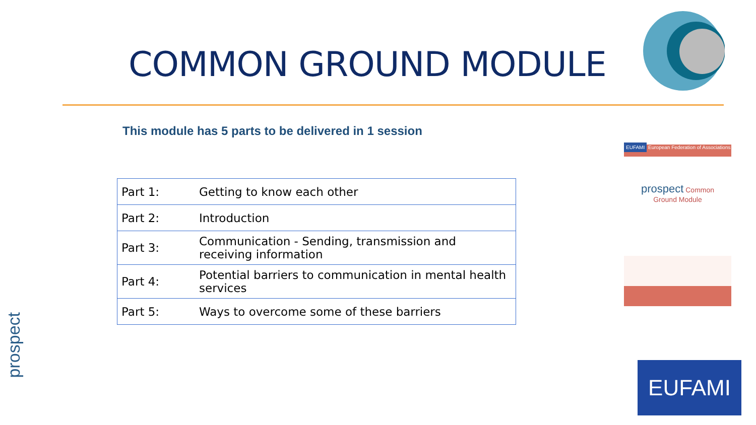COMMON GROUND MODULE
This module has 5 parts to be delivered in 1 session
| Part 1: | Getting to know each other |
| Part 2: | Introduction |
| Part 3: | Communication - Sending, transmission and receiving information |
| Part 4: | Potential barriers to communication in mental health services |
| Part 5: | Ways to overcome some of these barriers |
EUFAMI European Federation of Associations
prospect Common
Ground Module
prospect
EUFAMI